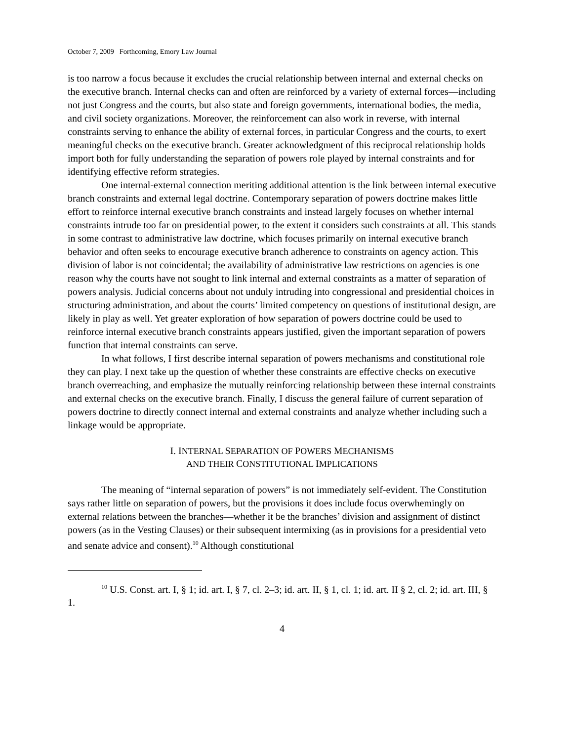October 7, 2009 Forthcoming, Emory Law Journal
is too narrow a focus because it excludes the crucial relationship between internal and external checks on the executive branch. Internal checks can and often are reinforced by a variety of external forces—including not just Congress and the courts, but also state and foreign governments, international bodies, the media, and civil society organizations. Moreover, the reinforcement can also work in reverse, with internal constraints serving to enhance the ability of external forces, in particular Congress and the courts, to exert meaningful checks on the executive branch. Greater acknowledgment of this reciprocal relationship holds import both for fully understanding the separation of powers role played by internal constraints and for identifying effective reform strategies.
One internal-external connection meriting additional attention is the link between internal executive branch constraints and external legal doctrine. Contemporary separation of powers doctrine makes little effort to reinforce internal executive branch constraints and instead largely focuses on whether internal constraints intrude too far on presidential power, to the extent it considers such constraints at all. This stands in some contrast to administrative law doctrine, which focuses primarily on internal executive branch behavior and often seeks to encourage executive branch adherence to constraints on agency action. This division of labor is not coincidental; the availability of administrative law restrictions on agencies is one reason why the courts have not sought to link internal and external constraints as a matter of separation of powers analysis. Judicial concerns about not unduly intruding into congressional and presidential choices in structuring administration, and about the courts’ limited competency on questions of institutional design, are likely in play as well. Yet greater exploration of how separation of powers doctrine could be used to reinforce internal executive branch constraints appears justified, given the important separation of powers function that internal constraints can serve.
In what follows, I first describe internal separation of powers mechanisms and constitutional role they can play. I next take up the question of whether these constraints are effective checks on executive branch overreaching, and emphasize the mutually reinforcing relationship between these internal constraints and external checks on the executive branch. Finally, I discuss the general failure of current separation of powers doctrine to directly connect internal and external constraints and analyze whether including such a linkage would be appropriate.
I. INTERNAL SEPARATION OF POWERS MECHANISMS
AND THEIR CONSTITUTIONAL IMPLICATIONS
The meaning of “internal separation of powers” is not immediately self-evident. The Constitution says rather little on separation of powers, but the provisions it does include focus overwhemingly on external relations between the branches—whether it be the branches’ division and assignment of distinct powers (as in the Vesting Clauses) or their subsequent intermixing (as in provisions for a presidential veto and senate advice and consent).<sup>10</sup> Although constitutional
<sup>10</sup> U.S. Const. art. I, § 1; id. art. I, § 7, cl. 2–3; id. art. II, § 1, cl. 1; id. art. II § 2, cl. 2; id. art. III, § 1.
4